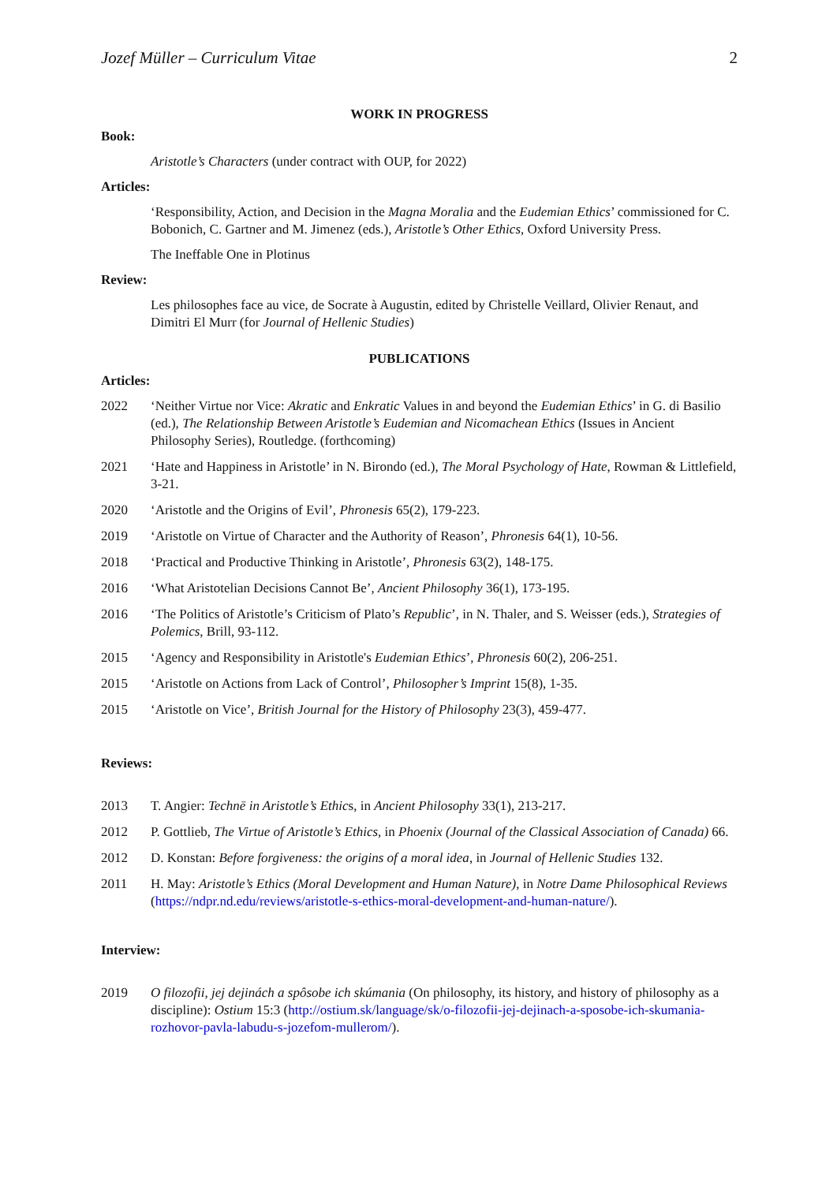Jozef Müller – Curriculum Vitae 2
WORK IN PROGRESS
Book:
Aristotle’s Characters (under contract with OUP, for 2022)
Articles:
‘Responsibility, Action, and Decision in the Magna Moralia and the Eudemian Ethics’ commissioned for C. Bobonich, C. Gartner and M. Jimenez (eds.), Aristotle’s Other Ethics, Oxford University Press.
The Ineffable One in Plotinus
Review:
Les philosophes face au vice, de Socrate à Augustin, edited by Christelle Veillard, Olivier Renaut, and Dimitri El Murr (for Journal of Hellenic Studies)
PUBLICATIONS
Articles:
2022 ‘Neither Virtue nor Vice: Akratic and Enkratic Values in and beyond the Eudemian Ethics’ in G. di Basilio (ed.), The Relationship Between Aristotle’s Eudemian and Nicomachean Ethics (Issues in Ancient Philosophy Series), Routledge. (forthcoming)
2021 ‘Hate and Happiness in Aristotle’ in N. Birondo (ed.), The Moral Psychology of Hate, Rowman & Littlefield, 3-21.
2020 ‘Aristotle and the Origins of Evil’, Phronesis 65(2), 179-223.
2019 ‘Aristotle on Virtue of Character and the Authority of Reason’, Phronesis 64(1), 10-56.
2018 ‘Practical and Productive Thinking in Aristotle’, Phronesis 63(2), 148-175.
2016 ‘What Aristotelian Decisions Cannot Be’, Ancient Philosophy 36(1), 173-195.
2016 ‘The Politics of Aristotle’s Criticism of Plato’s Republic’, in N. Thaler, and S. Weisser (eds.), Strategies of Polemics, Brill, 93-112.
2015 ‘Agency and Responsibility in Aristotle's Eudemian Ethics’, Phronesis 60(2), 206-251.
2015 ‘Aristotle on Actions from Lack of Control’, Philosopher’s Imprint 15(8), 1-35.
2015 ‘Aristotle on Vice’, British Journal for the History of Philosophy 23(3), 459-477.
Reviews:
2013 T. Angier: Technē in Aristotle’s Ethics, in Ancient Philosophy 33(1), 213-217.
2012 P. Gottlieb, The Virtue of Aristotle’s Ethics, in Phoenix (Journal of the Classical Association of Canada) 66.
2012 D. Konstan: Before forgiveness: the origins of a moral idea, in Journal of Hellenic Studies 132.
2011 H. May: Aristotle’s Ethics (Moral Development and Human Nature), in Notre Dame Philosophical Reviews (https://ndpr.nd.edu/reviews/aristotle-s-ethics-moral-development-and-human-nature/).
Interview:
2019 O filozofii, jej dejinách a spôsobe ich skúmania (On philosophy, its history, and history of philosophy as a discipline): Ostium 15:3 (http://ostium.sk/language/sk/o-filozofii-jej-dejinach-a-sposobe-ich-skumania-rozhovor-pavla-labudu-s-jozefom-mullerom/).